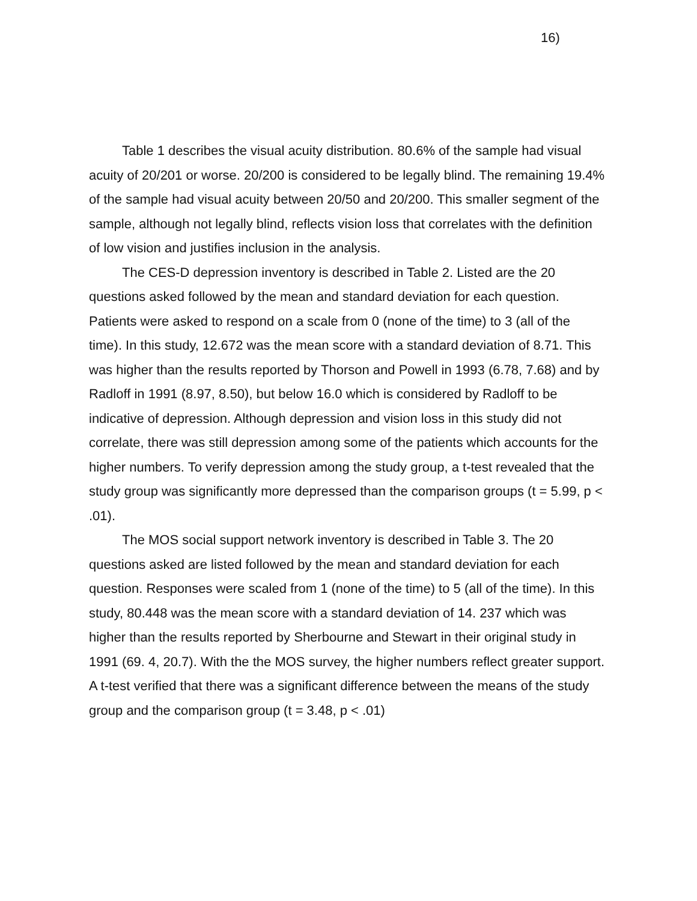16)
Table 1 describes the visual acuity distribution. 80.6% of the sample had visual acuity of 20/201 or worse. 20/200 is considered to be legally blind. The remaining 19.4% of the sample had visual acuity between 20/50 and 20/200. This smaller segment of the sample, although not legally blind, reflects vision loss that correlates with the definition of low vision and justifies inclusion in the analysis.
The CES-D depression inventory is described in Table 2. Listed are the 20 questions asked followed by the mean and standard deviation for each question. Patients were asked to respond on a scale from 0 (none of the time) to 3 (all of the time). In this study, 12.672 was the mean score with a standard deviation of 8.71. This was higher than the results reported by Thorson and Powell in 1993 (6.78, 7.68) and by Radloff in 1991 (8.97, 8.50), but below 16.0 which is considered by Radloff to be indicative of depression. Although depression and vision loss in this study did not correlate, there was still depression among some of the patients which accounts for the higher numbers. To verify depression among the study group, a t-test revealed that the study group was significantly more depressed than the comparison groups (t = 5.99, p < .01).
The MOS social support network inventory is described in Table 3. The 20 questions asked are listed followed by the mean and standard deviation for each question. Responses were scaled from 1 (none of the time) to 5 (all of the time). In this study, 80.448 was the mean score with a standard deviation of 14. 237 which was higher than the results reported by Sherbourne and Stewart in their original study in 1991 (69. 4, 20.7). With the the MOS survey, the higher numbers reflect greater support. A t-test verified that there was a significant difference between the means of the study group and the comparison group (t = 3.48, p < .01)